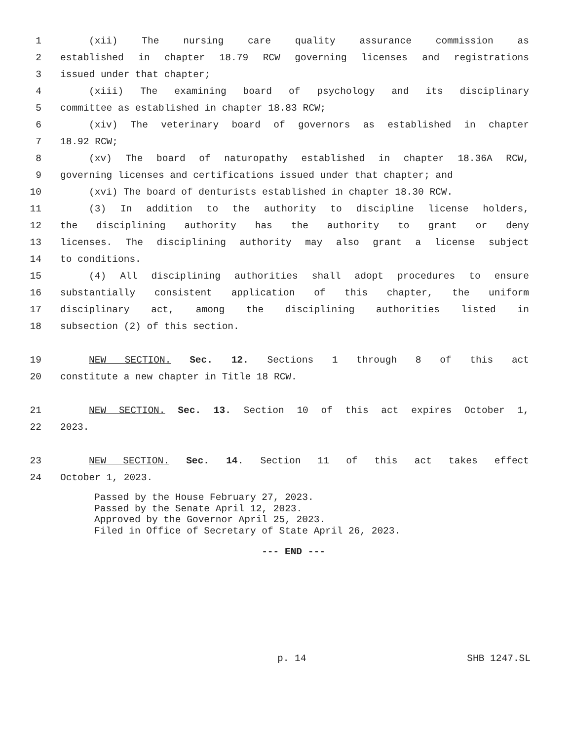1 (xii) The nursing care quality assurance commission as
2 established in chapter 18.79 RCW governing licenses and registrations
3 issued under that chapter;
4 (xiii) The examining board of psychology and its disciplinary
5 committee as established in chapter 18.83 RCW;
6 (xiv) The veterinary board of governors as established in chapter
7 18.92 RCW;
8 (xv) The board of naturopathy established in chapter 18.36A RCW,
9 governing licenses and certifications issued under that chapter; and
10 (xvi) The board of denturists established in chapter 18.30 RCW.
11 (3) In addition to the authority to discipline license holders,
12 the disciplining authority has the authority to grant or deny
13 licenses. The disciplining authority may also grant a license subject
14 to conditions.
15 (4) All disciplining authorities shall adopt procedures to ensure
16 substantially consistent application of this chapter, the uniform
17 disciplinary act, among the disciplining authorities listed in
18 subsection (2) of this section.
19 NEW SECTION. Sec. 12. Sections 1 through 8 of this act
20 constitute a new chapter in Title 18 RCW.
21 NEW SECTION. Sec. 13. Section 10 of this act expires October 1,
22 2023.
23 NEW SECTION. Sec. 14. Section 11 of this act takes effect
24 October 1, 2023.
Passed by the House February 27, 2023.
Passed by the Senate April 12, 2023.
Approved by the Governor April 25, 2023.
Filed in Office of Secretary of State April 26, 2023.
--- END ---
p. 14 SHB 1247.SL